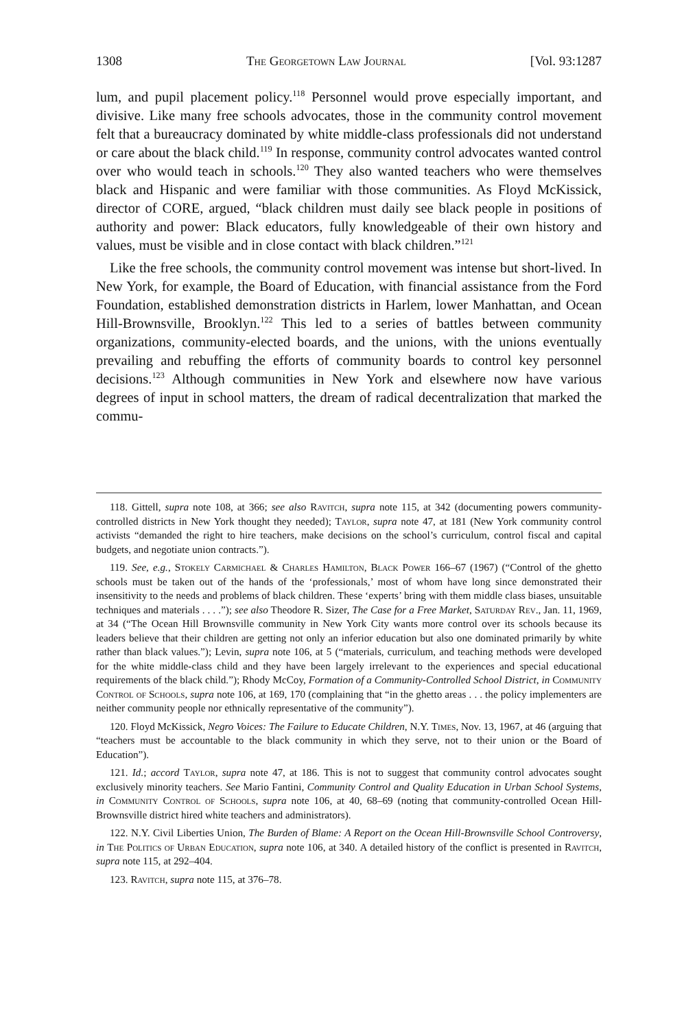1308 The Georgetown Law Journal [Vol. 93:1287
lum, and pupil placement policy.<sup>118</sup> Personnel would prove especially important, and divisive. Like many free schools advocates, those in the community control movement felt that a bureaucracy dominated by white middle-class professionals did not understand or care about the black child.<sup>119</sup> In response, community control advocates wanted control over who would teach in schools.<sup>120</sup> They also wanted teachers who were themselves black and Hispanic and were familiar with those communities. As Floyd McKissick, director of CORE, argued, “black children must daily see black people in positions of authority and power: Black educators, fully knowledgeable of their own history and values, must be visible and in close contact with black children.”<sup>121</sup>
Like the free schools, the community control movement was intense but short-lived. In New York, for example, the Board of Education, with financial assistance from the Ford Foundation, established demonstration districts in Harlem, lower Manhattan, and Ocean Hill-Brownsville, Brooklyn.<sup>122</sup> This led to a series of battles between community organizations, community-elected boards, and the unions, with the unions eventually prevailing and rebuffing the efforts of community boards to control key personnel decisions.<sup>123</sup> Although communities in New York and elsewhere now have various degrees of input in school matters, the dream of radical decentralization that marked the commu-
118. Gittell, supra note 108, at 366; see also Ravitch, supra note 115, at 342 (documenting powers community-controlled districts in New York thought they needed); Taylor, supra note 47, at 181 (New York community control activists “demanded the right to hire teachers, make decisions on the school’s curriculum, control fiscal and capital budgets, and negotiate union contracts.”).
119. See, e.g., Stokely Carmichael & Charles Hamilton, Black Power 166–67 (1967) (“Control of the ghetto schools must be taken out of the hands of the ‘professionals,’ most of whom have long since demonstrated their insensitivity to the needs and problems of black children. These ‘experts’ bring with them middle class biases, unsuitable techniques and materials . . . .”); see also Theodore R. Sizer, The Case for a Free Market, Saturday Rev., Jan. 11, 1969, at 34 (“The Ocean Hill Brownsville community in New York City wants more control over its schools because its leaders believe that their children are getting not only an inferior education but also one dominated primarily by white rather than black values.”); Levin, supra note 106, at 5 (“materials, curriculum, and teaching methods were developed for the white middle-class child and they have been largely irrelevant to the experiences and special educational requirements of the black child.”); Rhody McCoy, Formation of a Community-Controlled School District, in Community Control of Schools, supra note 106, at 169, 170 (complaining that “in the ghetto areas . . . the policy implementers are neither community people nor ethnically representative of the community”).
120. Floyd McKissick, Negro Voices: The Failure to Educate Children, N.Y. Times, Nov. 13, 1967, at 46 (arguing that “teachers must be accountable to the black community in which they serve, not to their union or the Board of Education”).
121. Id.; accord Taylor, supra note 47, at 186. This is not to suggest that community control advocates sought exclusively minority teachers. See Mario Fantini, Community Control and Quality Education in Urban School Systems, in Community Control of Schools, supra note 106, at 40, 68–69 (noting that community-controlled Ocean Hill-Brownsville district hired white teachers and administrators).
122. N.Y. Civil Liberties Union, The Burden of Blame: A Report on the Ocean Hill-Brownsville School Controversy, in The Politics of Urban Education, supra note 106, at 340. A detailed history of the conflict is presented in Ravitch, supra note 115, at 292–404.
123. Ravitch, supra note 115, at 376–78.